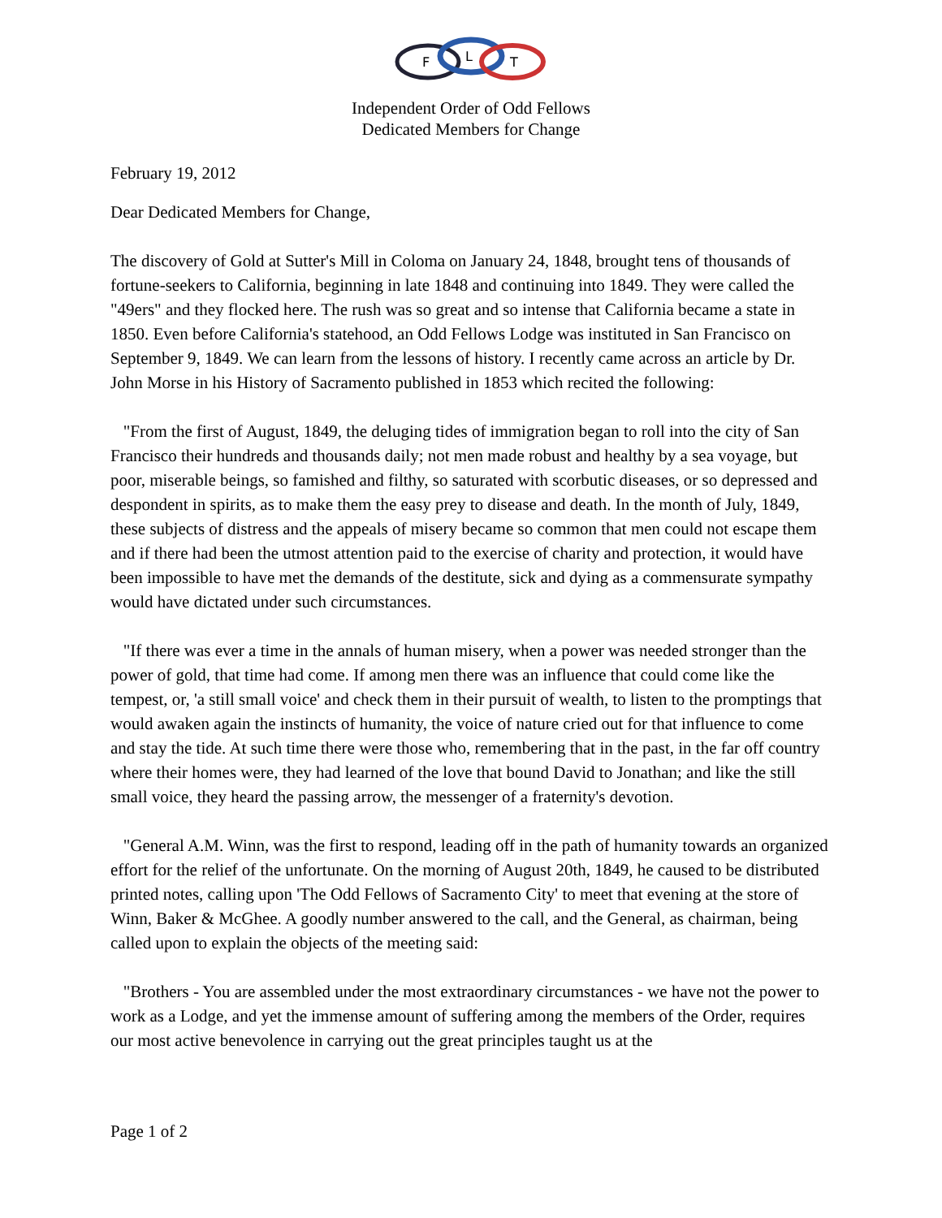F
L
T
Independent Order of Odd Fellows
Dedicated Members for Change
February 19, 2012
Dear Dedicated Members for Change,
The discovery of Gold at Sutter's Mill in Coloma on January 24, 1848, brought tens of thousands of fortune-seekers to California, beginning in late 1848 and continuing into 1849. They were called the "49ers" and they flocked here. The rush was so great and so intense that California became a state in 1850. Even before California's statehood, an Odd Fellows Lodge was instituted in San Francisco on September 9, 1849. We can learn from the lessons of history. I recently came across an article by Dr. John Morse in his History of Sacramento published in 1853 which recited the following:
"From the first of August, 1849, the deluging tides of immigration began to roll into the city of San Francisco their hundreds and thousands daily; not men made robust and healthy by a sea voyage, but poor, miserable beings, so famished and filthy, so saturated with scorbutic diseases, or so depressed and despondent in spirits, as to make them the easy prey to disease and death. In the month of July, 1849, these subjects of distress and the appeals of misery became so common that men could not escape them and if there had been the utmost attention paid to the exercise of charity and protection, it would have been impossible to have met the demands of the destitute, sick and dying as a commensurate sympathy would have dictated under such circumstances.
"If there was ever a time in the annals of human misery, when a power was needed stronger than the power of gold, that time had come. If among men there was an influence that could come like the tempest, or, 'a still small voice' and check them in their pursuit of wealth, to listen to the promptings that would awaken again the instincts of humanity, the voice of nature cried out for that influence to come and stay the tide. At such time there were those who, remembering that in the past, in the far off country where their homes were, they had learned of the love that bound David to Jonathan; and like the still small voice, they heard the passing arrow, the messenger of a fraternity's devotion.
"General A.M. Winn, was the first to respond, leading off in the path of humanity towards an organized effort for the relief of the unfortunate. On the morning of August 20th, 1849, he caused to be distributed printed notes, calling upon 'The Odd Fellows of Sacramento City' to meet that evening at the store of Winn, Baker & McGhee. A goodly number answered to the call, and the General, as chairman, being called upon to explain the objects of the meeting said:
"Brothers - You are assembled under the most extraordinary circumstances - we have not the power to work as a Lodge, and yet the immense amount of suffering among the members of the Order, requires our most active benevolence in carrying out the great principles taught us at the
Page 1 of 2